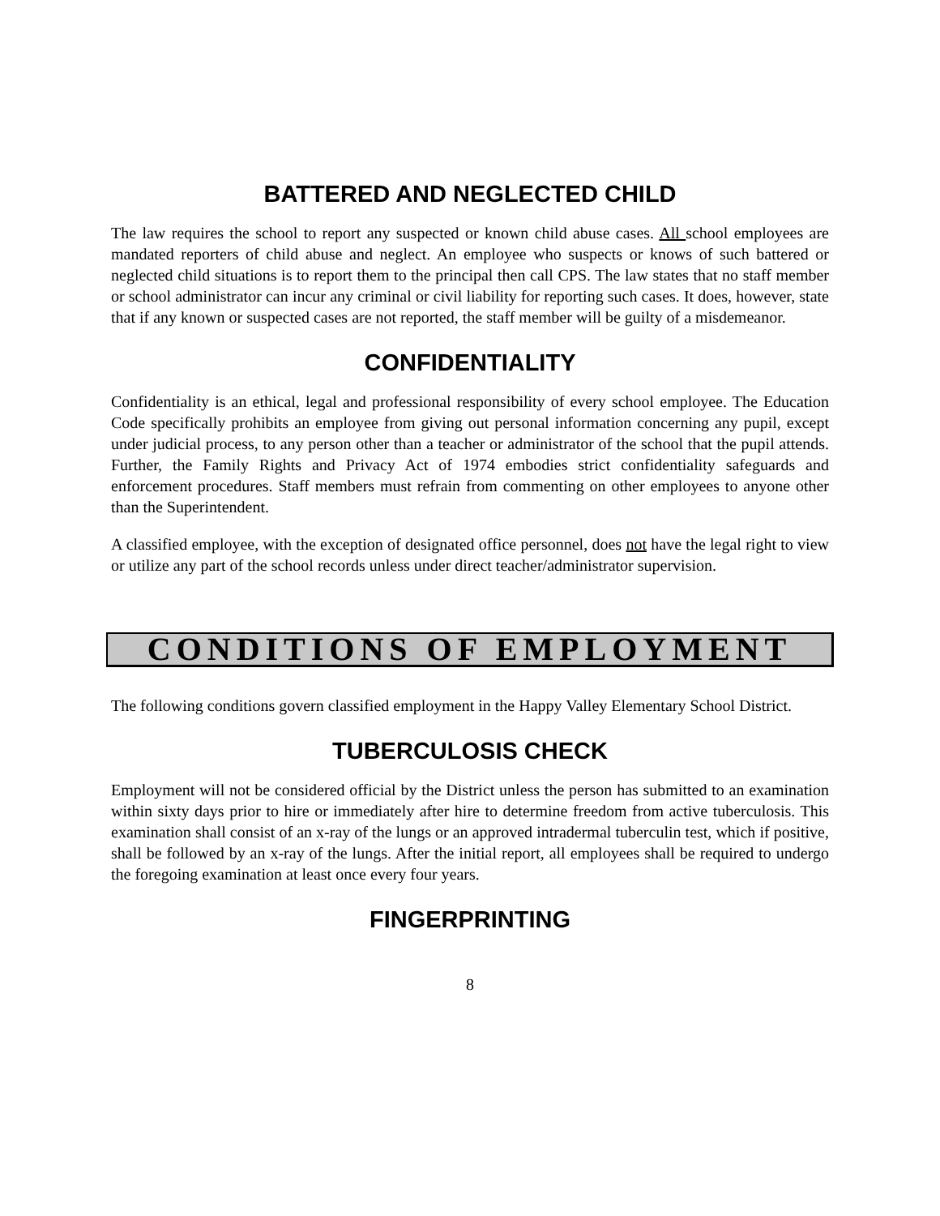BATTERED AND NEGLECTED CHILD
The law requires the school to report any suspected or known child abuse cases. All school employees are mandated reporters of child abuse and neglect. An employee who suspects or knows of such battered or neglected child situations is to report them to the principal then call CPS. The law states that no staff member or school administrator can incur any criminal or civil liability for reporting such cases. It does, however, state that if any known or suspected cases are not reported, the staff member will be guilty of a misdemeanor.
CONFIDENTIALITY
Confidentiality is an ethical, legal and professional responsibility of every school employee. The Education Code specifically prohibits an employee from giving out personal information concerning any pupil, except under judicial process, to any person other than a teacher or administrator of the school that the pupil attends. Further, the Family Rights and Privacy Act of 1974 embodies strict confidentiality safeguards and enforcement procedures. Staff members must refrain from commenting on other employees to anyone other than the Superintendent.
A classified employee, with the exception of designated office personnel, does not have the legal right to view or utilize any part of the school records unless under direct teacher/administrator supervision.
CONDITIONS OF EMPLOYMENT
The following conditions govern classified employment in the Happy Valley Elementary School District.
TUBERCULOSIS CHECK
Employment will not be considered official by the District unless the person has submitted to an examination within sixty days prior to hire or immediately after hire to determine freedom from active tuberculosis. This examination shall consist of an x-ray of the lungs or an approved intradermal tuberculin test, which if positive, shall be followed by an x-ray of the lungs. After the initial report, all employees shall be required to undergo the foregoing examination at least once every four years.
FINGERPRINTING
8